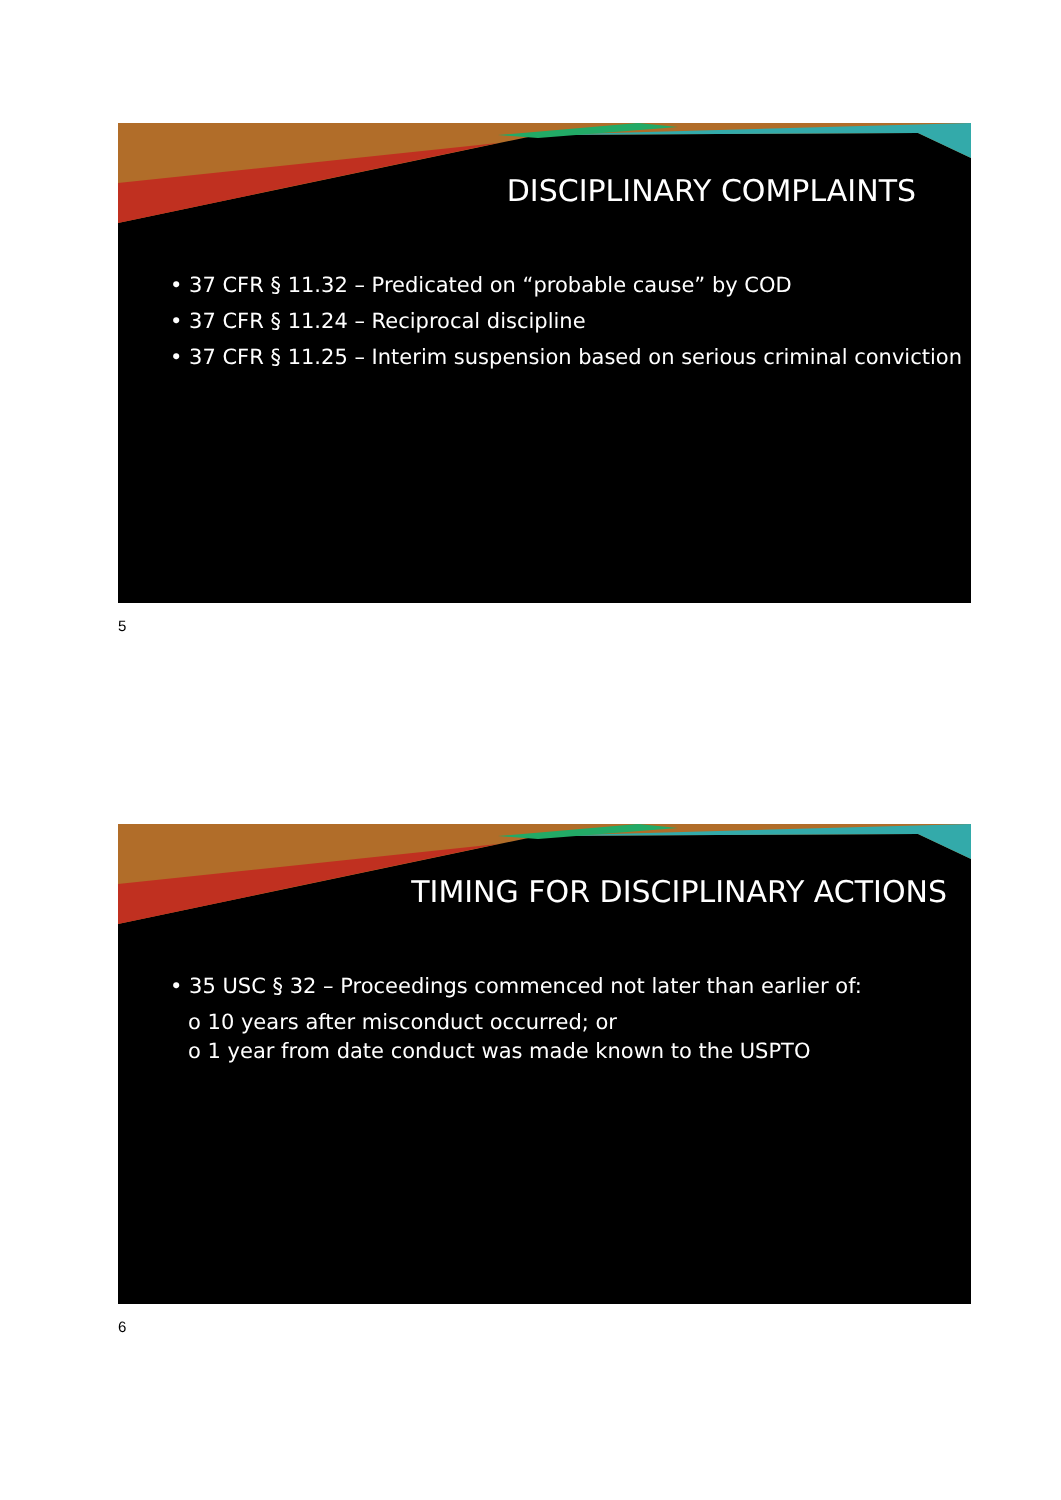DISCIPLINARY COMPLAINTS
• 37 CFR § 11.32 – Predicated on “probable cause” by COD
• 37 CFR § 11.24 – Reciprocal discipline
• 37 CFR § 11.25 – Interim suspension based on serious criminal conviction
5
TIMING FOR DISCIPLINARY ACTIONS
• 35 USC § 32 – Proceedings commenced not later than earlier of:
o 10 years after misconduct occurred; or
o 1 year from date conduct was made known to the USPTO
6